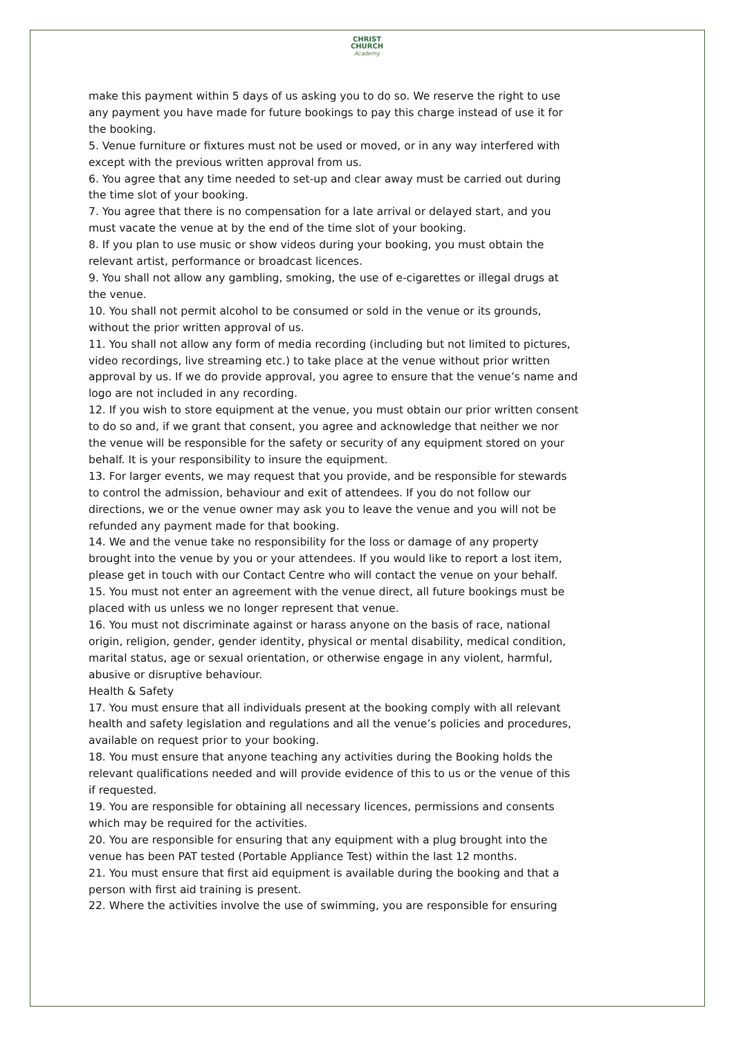CHRIST
CHURCH
Academy
make this payment within 5 days of us asking you to do so. We reserve the right to use any payment you have made for future bookings to pay this charge instead of use it for the booking.
5. Venue furniture or fixtures must not be used or moved, or in any way interfered with except with the previous written approval from us.
6. You agree that any time needed to set-up and clear away must be carried out during the time slot of your booking.
7. You agree that there is no compensation for a late arrival or delayed start, and you must vacate the venue at by the end of the time slot of your booking.
8. If you plan to use music or show videos during your booking, you must obtain the relevant artist, performance or broadcast licences.
9. You shall not allow any gambling, smoking, the use of e-cigarettes or illegal drugs at the venue.
10. You shall not permit alcohol to be consumed or sold in the venue or its grounds, without the prior written approval of us.
11. You shall not allow any form of media recording (including but not limited to pictures, video recordings, live streaming etc.) to take place at the venue without prior written approval by us. If we do provide approval, you agree to ensure that the venue’s name and logo are not included in any recording.
12. If you wish to store equipment at the venue, you must obtain our prior written consent to do so and, if we grant that consent, you agree and acknowledge that neither we nor the venue will be responsible for the safety or security of any equipment stored on your behalf. It is your responsibility to insure the equipment.
13. For larger events, we may request that you provide, and be responsible for stewards to control the admission, behaviour and exit of attendees. If you do not follow our directions, we or the venue owner may ask you to leave the venue and you will not be refunded any payment made for that booking.
14. We and the venue take no responsibility for the loss or damage of any property brought into the venue by you or your attendees. If you would like to report a lost item, please get in touch with our Contact Centre who will contact the venue on your behalf.
15. You must not enter an agreement with the venue direct, all future bookings must be placed with us unless we no longer represent that venue.
16. You must not discriminate against or harass anyone on the basis of race, national origin, religion, gender, gender identity, physical or mental disability, medical condition, marital status, age or sexual orientation, or otherwise engage in any violent, harmful, abusive or disruptive behaviour.
Health & Safety
17. You must ensure that all individuals present at the booking comply with all relevant health and safety legislation and regulations and all the venue’s policies and procedures, available on request prior to your booking.
18. You must ensure that anyone teaching any activities during the Booking holds the relevant qualifications needed and will provide evidence of this to us or the venue of this if requested.
19. You are responsible for obtaining all necessary licences, permissions and consents which may be required for the activities.
20. You are responsible for ensuring that any equipment with a plug brought into the venue has been PAT tested (Portable Appliance Test) within the last 12 months.
21. You must ensure that first aid equipment is available during the booking and that a person with first aid training is present.
22. Where the activities involve the use of swimming, you are responsible for ensuring